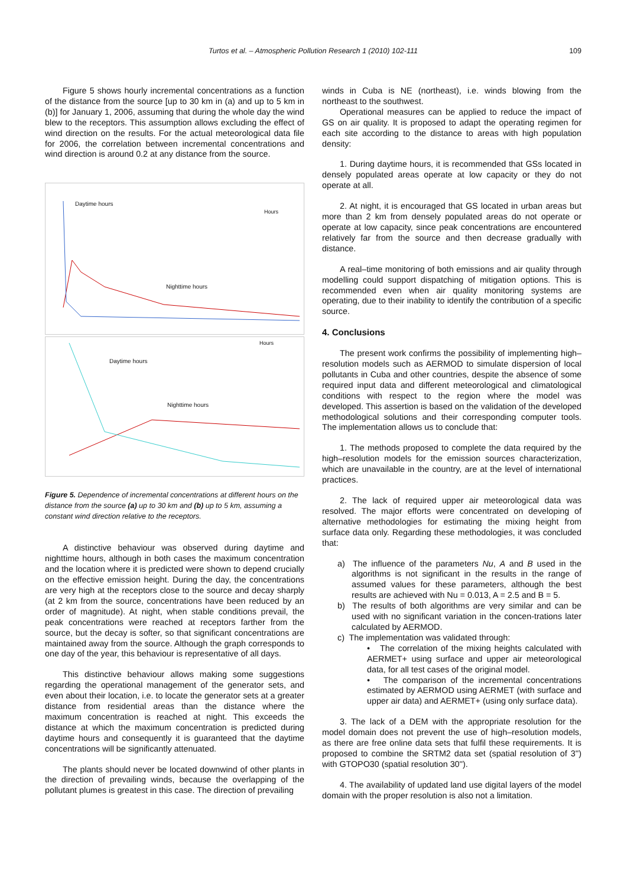Turtos et al. – Atmospheric Pollution Research 1 (2010) 102-111
109
Figure 5 shows hourly incremental concentrations as a function of the distance from the source [up to 30 km in (a) and up to 5 km in (b)] for January 1, 2006, assuming that during the whole day the wind blew to the receptors. This assumption allows excluding the effect of wind direction on the results. For the actual meteorological data file for 2006, the correlation between incremental concentrations and wind direction is around 0.2 at any distance from the source.
Daytime hours
Nighttime hours
Hours
Daytime hours
Nighttime hours
Hours
Figure 5. Dependence of incremental concentrations at different hours on the distance from the source (a) up to 30 km and (b) up to 5 km, assuming a constant wind direction relative to the receptors.
A distinctive behaviour was observed during daytime and nighttime hours, although in both cases the maximum concentration and the location where it is predicted were shown to depend crucially on the effective emission height. During the day, the concentrations are very high at the receptors close to the source and decay sharply (at 2 km from the source, concentrations have been reduced by an order of magnitude). At night, when stable conditions prevail, the peak concentrations were reached at receptors farther from the source, but the decay is softer, so that significant concentrations are maintained away from the source. Although the graph corresponds to one day of the year, this behaviour is representative of all days.
This distinctive behaviour allows making some suggestions regarding the operational management of the generator sets, and even about their location, i.e. to locate the generator sets at a greater distance from residential areas than the distance where the maximum concentration is reached at night. This exceeds the distance at which the maximum concentration is predicted during daytime hours and consequently it is guaranteed that the daytime concentrations will be significantly attenuated.
The plants should never be located downwind of other plants in the direction of prevailing winds, because the overlapping of the pollutant plumes is greatest in this case. The direction of prevailing
winds in Cuba is NE (northeast), i.e. winds blowing from the northeast to the southwest.
Operational measures can be applied to reduce the impact of GS on air quality. It is proposed to adapt the operating regimen for each site according to the distance to areas with high population density:
1. During daytime hours, it is recommended that GSs located in densely populated areas operate at low capacity or they do not operate at all.
2. At night, it is encouraged that GS located in urban areas but more than 2 km from densely populated areas do not operate or operate at low capacity, since peak concentrations are encountered relatively far from the source and then decrease gradually with distance.
A real–time monitoring of both emissions and air quality through modelling could support dispatching of mitigation options. This is recommended even when air quality monitoring systems are operating, due to their inability to identify the contribution of a specific source.
4. Conclusions
The present work confirms the possibility of implementing high–resolution models such as AERMOD to simulate dispersion of local pollutants in Cuba and other countries, despite the absence of some required input data and different meteorological and climatological conditions with respect to the region where the model was developed. This assertion is based on the validation of the developed methodological solutions and their corresponding computer tools. The implementation allows us to conclude that:
1. The methods proposed to complete the data required by the high–resolution models for the emission sources characterization, which are unavailable in the country, are at the level of international practices.
2. The lack of required upper air meteorological data was resolved. The major efforts were concentrated on developing of alternative methodologies for estimating the mixing height from surface data only. Regarding these methodologies, it was concluded that:
a) The influence of the parameters Nu, A and B used in the algorithms is not significant in the results in the range of assumed values for these parameters, although the best results are achieved with Nu = 0.013, A = 2.5 and B = 5.
b) The results of both algorithms are very similar and can be used with no significant variation in the concen-trations later calculated by AERMOD.
c) The implementation was validated through:
• The correlation of the mixing heights calculated with AERMET+ using surface and upper air meteorological data, for all test cases of the original model.
• The comparison of the incremental concentrations estimated by AERMOD using AERMET (with surface and upper air data) and AERMET+ (using only surface data).
3. The lack of a DEM with the appropriate resolution for the model domain does not prevent the use of high–resolution models, as there are free online data sets that fulfil these requirements. It is proposed to combine the SRTM2 data set (spatial resolution of 3'') with GTOPO30 (spatial resolution 30'').
4. The availability of updated land use digital layers of the model domain with the proper resolution is also not a limitation.